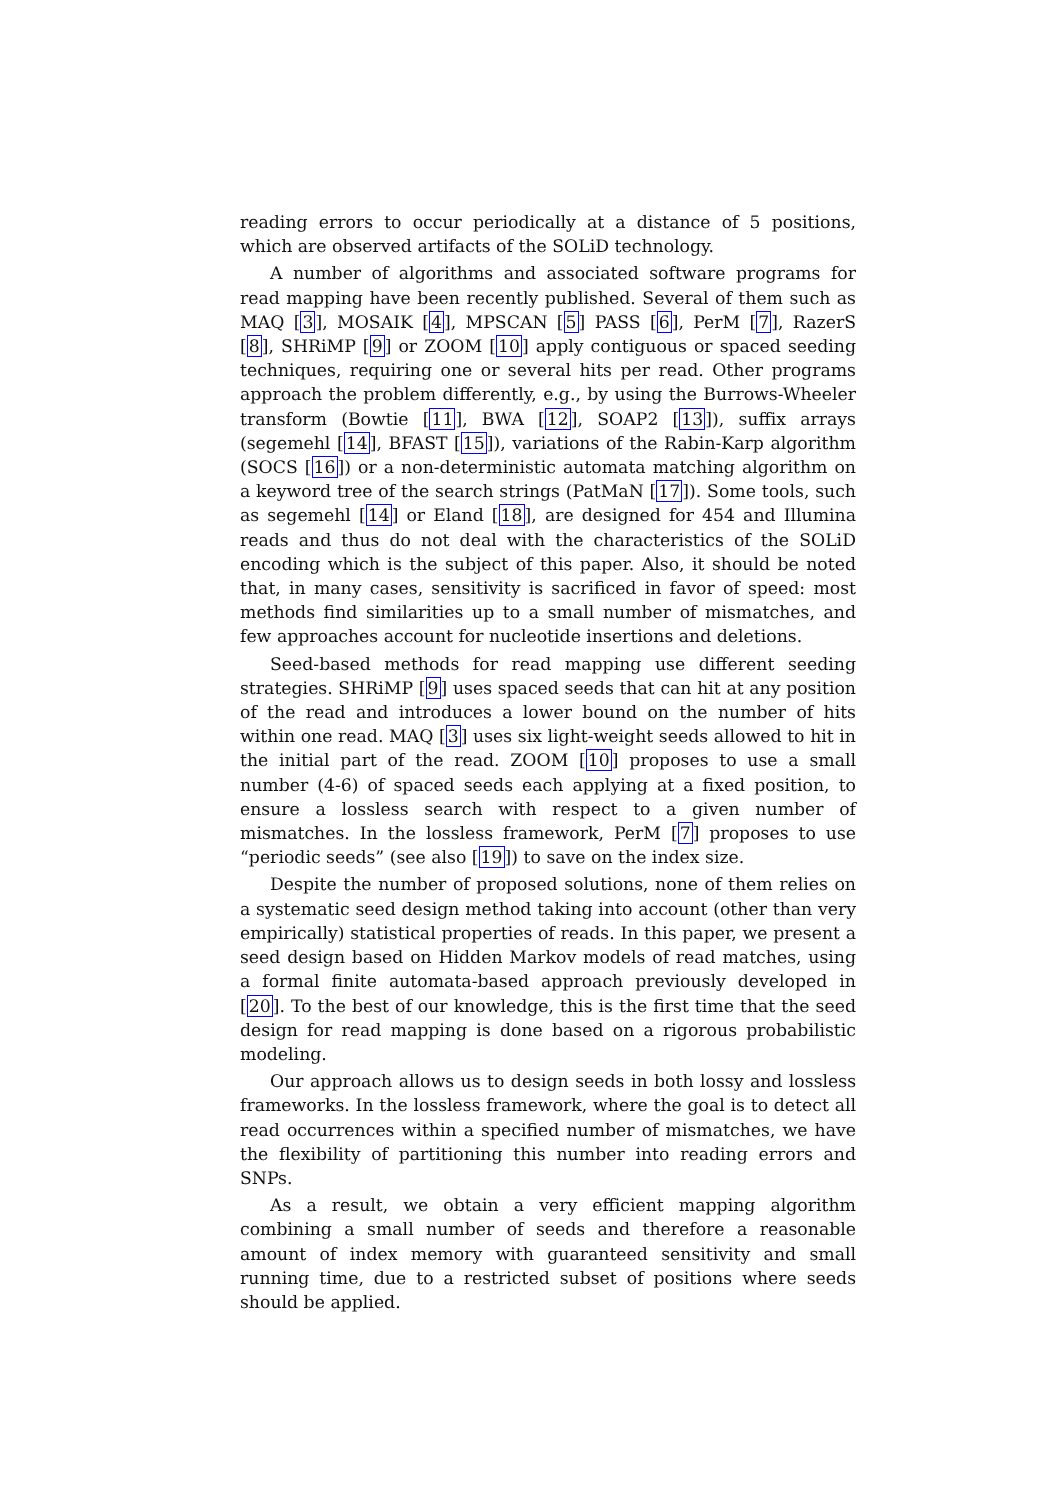reading errors to occur periodically at a distance of 5 positions, which are observed artifacts of the SOLiD technology.
A number of algorithms and associated software programs for read mapping have been recently published. Several of them such as MAQ [3], MOSAIK [4], MPSCAN [5] PASS [6], PerM [7], RazerS [8], SHRiMP [9] or ZOOM [10] apply contiguous or spaced seeding techniques, requiring one or several hits per read. Other programs approach the problem differently, e.g., by using the Burrows-Wheeler transform (Bowtie [11], BWA [12], SOAP2 [13]), suffix arrays (segemehl [14], BFAST [15]), variations of the Rabin-Karp algorithm (SOCS [16]) or a non-deterministic automata matching algorithm on a keyword tree of the search strings (PatMaN [17]). Some tools, such as segemehl [14] or Eland [18], are designed for 454 and Illumina reads and thus do not deal with the characteristics of the SOLiD encoding which is the subject of this paper. Also, it should be noted that, in many cases, sensitivity is sacrificed in favor of speed: most methods find similarities up to a small number of mismatches, and few approaches account for nucleotide insertions and deletions.
Seed-based methods for read mapping use different seeding strategies. SHRiMP [9] uses spaced seeds that can hit at any position of the read and introduces a lower bound on the number of hits within one read. MAQ [3] uses six light-weight seeds allowed to hit in the initial part of the read. ZOOM [10] proposes to use a small number (4-6) of spaced seeds each applying at a fixed position, to ensure a lossless search with respect to a given number of mismatches. In the lossless framework, PerM [7] proposes to use “periodic seeds” (see also [19]) to save on the index size.
Despite the number of proposed solutions, none of them relies on a systematic seed design method taking into account (other than very empirically) statistical properties of reads. In this paper, we present a seed design based on Hidden Markov models of read matches, using a formal finite automata-based approach previously developed in [20]. To the best of our knowledge, this is the first time that the seed design for read mapping is done based on a rigorous probabilistic modeling.
Our approach allows us to design seeds in both lossy and lossless frameworks. In the lossless framework, where the goal is to detect all read occurrences within a specified number of mismatches, we have the flexibility of partitioning this number into reading errors and SNPs.
As a result, we obtain a very efficient mapping algorithm combining a small number of seeds and therefore a reasonable amount of index memory with guaranteed sensitivity and small running time, due to a restricted subset of positions where seeds should be applied.